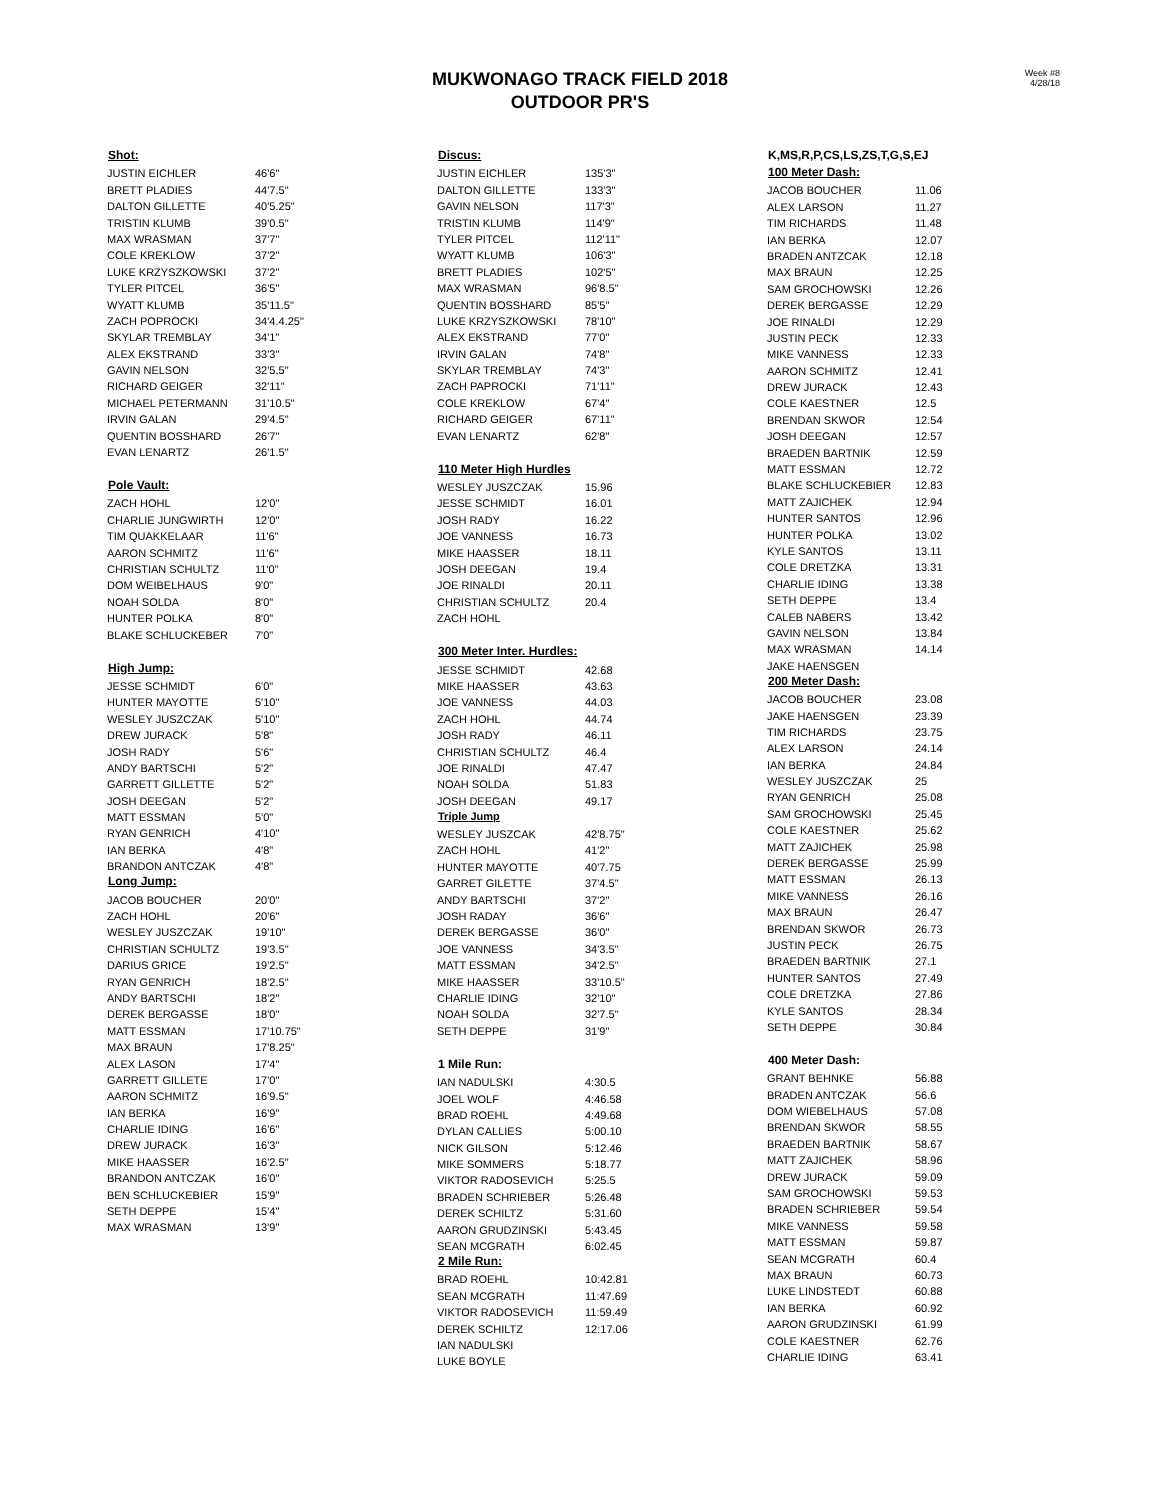MUKWONAGO TRACK FIELD 2018
OUTDOOR PR'S
Week #8
4/28/18
| Shot: | |
| --- | --- |
| JUSTIN EICHLER | 46'6" |
| BRETT PLADIES | 44'7.5" |
| DALTON GILLETTE | 40'5.25" |
| TRISTIN KLUMB | 39'0.5" |
| MAX WRASMAN | 37'7" |
| COLE KREKLOW | 37'2" |
| LUKE KRZYSZKOWSKI | 37'2" |
| TYLER PITCEL | 36'5" |
| WYATT KLUMB | 35'11.5" |
| ZACH POPROCKI | 34'4.4.25" |
| SKYLAR TREMBLAY | 34'1" |
| ALEX EKSTRAND | 33'3" |
| GAVIN NELSON | 32'5.5" |
| RICHARD GEIGER | 32'11" |
| MICHAEL PETERMANN | 31'10.5" |
| IRVIN GALAN | 29'4.5" |
| QUENTIN BOSSHARD | 26'7" |
| EVAN LENARTZ | 26'1.5" |
| Pole Vault: | |
| ZACH HOHL | 12'0" |
| CHARLIE JUNGWIRTH | 12'0" |
| TIM QUAKKELAAR | 11'6" |
| AARON SCHMITZ | 11'6" |
| CHRISTIAN SCHULTZ | 11'0" |
| DOM WEIBELHAUS | 9'0" |
| NOAH SOLDA | 8'0" |
| HUNTER POLKA | 8'0" |
| BLAKE SCHLUCKEBER | 7'0" |
| High Jump: | |
| JESSE SCHMIDT | 6'0" |
| HUNTER MAYOTTE | 5'10" |
| WESLEY JUSZCZAK | 5'10" |
| DREW JURACK | 5'8" |
| JOSH RADY | 5'6" |
| ANDY BARTSCHI | 5'2" |
| GARRETT GILLETTE | 5'2" |
| JOSH DEEGAN | 5'2" |
| MATT ESSMAN | 5'0" |
| RYAN GENRICH | 4'10" |
| IAN BERKA | 4'8" |
| BRANDON ANTCZAK | 4'8" |
| Long Jump: | |
| JACOB BOUCHER | 20'0" |
| ZACH HOHL | 20'6" |
| WESLEY JUSZCZAK | 19'10" |
| CHRISTIAN SCHULTZ | 19'3.5" |
| DARIUS GRICE | 19'2.5" |
| RYAN GENRICH | 18'2.5" |
| ANDY BARTSCHI | 18'2" |
| DEREK BERGASSE | 18'0" |
| MATT ESSMAN | 17'10.75" |
| MAX BRAUN | 17'8.25" |
| ALEX LASON | 17'4" |
| GARRETT GILLETE | 17'0" |
| AARON SCHMITZ | 16'9.5" |
| IAN BERKA | 16'9" |
| CHARLIE IDING | 16'6" |
| DREW JURACK | 16'3" |
| MIKE HAASSER | 16'2.5" |
| BRANDON ANTCZAK | 16'0" |
| BEN SCHLUCKEBIER | 15'9" |
| SETH DEPPE | 15'4" |
| MAX WRASMAN | 13'9" |
| Discus: | |
| --- | --- |
| JUSTIN EICHLER | 135'3" |
| DALTON GILLETTE | 133'3" |
| GAVIN NELSON | 117'3" |
| TRISTIN KLUMB | 114'9" |
| TYLER PITCEL | 112'11" |
| WYATT KLUMB | 106'3" |
| BRETT PLADIES | 102'5" |
| MAX WRASMAN | 96'8.5" |
| QUENTIN BOSSHARD | 85'5" |
| LUKE KRZYSZKOWSKI | 78'10" |
| ALEX EKSTRAND | 77'0" |
| IRVIN GALAN | 74'8" |
| SKYLAR TREMBLAY | 74'3" |
| ZACH PAPROCKI | 71'11" |
| COLE KREKLOW | 67'4" |
| RICHARD GEIGER | 67'11" |
| EVAN LENARTZ | 62'8" |
| 110 Meter High Hurdles | |
| WESLEY JUSZCZAK | 15.96 |
| JESSE SCHMIDT | 16.01 |
| JOSH RADY | 16.22 |
| JOE VANNESS | 16.73 |
| MIKE HAASSER | 18.11 |
| JOSH DEEGAN | 19.4 |
| JOE RINALDI | 20.11 |
| CHRISTIAN SCHULTZ | 20.4 |
| ZACH HOHL | |
| 300 Meter Inter. Hurdles: | |
| JESSE SCHMIDT | 42.68 |
| MIKE HAASSER | 43.63 |
| JOE VANNESS | 44.03 |
| ZACH HOHL | 44.74 |
| JOSH RADY | 46.11 |
| CHRISTIAN SCHULTZ | 46.4 |
| JOE RINALDI | 47.47 |
| NOAH SOLDA | 51.83 |
| JOSH DEEGAN | 49.17 |
| Triple Jump | |
| WESLEY JUSZCAK | 42'8.75" |
| ZACH HOHL | 41'2" |
| HUNTER MAYOTTE | 40'7.75 |
| GARRET GILETTE | 37'4.5" |
| ANDY BARTSCHI | 37'2" |
| JOSH RADAY | 36'6" |
| DEREK BERGASSE | 36'0" |
| JOE VANNESS | 34'3.5" |
| MATT ESSMAN | 34'2.5" |
| MIKE HAASSER | 33'10.5" |
| CHARLIE IDING | 32'10" |
| NOAH SOLDA | 32'7.5" |
| SETH DEPPE | 31'9" |
| 1 Mile Run: | |
| IAN NADULSKI | 4:30.5 |
| JOEL WOLF | 4:46.58 |
| BRAD ROEHL | 4:49.68 |
| DYLAN CALLIES | 5:00.10 |
| NICK GILSON | 5:12.46 |
| MIKE SOMMERS | 5:18.77 |
| VIKTOR RADOSEVICH | 5:25.5 |
| BRADEN SCHRIEBER | 5:26.48 |
| DEREK SCHILTZ | 5:31.60 |
| AARON GRUDZINSKI | 5:43.45 |
| SEAN MCGRATH | 6:02.45 |
| 2 Mile Run: | |
| BRAD ROEHL | 10:42.81 |
| SEAN MCGRATH | 11:47.69 |
| VIKTOR RADOSEVICH | 11:59.49 |
| DEREK SCHILTZ | 12:17.06 |
| IAN NADULSKI | |
| LUKE BOYLE | |
| K,MS,R,P,CS,LS,ZS,T,G,S,EJ | |
| --- | --- |
| 100 Meter Dash: | |
| JACOB BOUCHER | 11.06 |
| ALEX LARSON | 11.27 |
| TIM RICHARDS | 11.48 |
| IAN BERKA | 12.07 |
| BRADEN ANTZCAK | 12.18 |
| MAX BRAUN | 12.25 |
| SAM GROCHOWSKI | 12.26 |
| DEREK BERGASSE | 12.29 |
| JOE RINALDI | 12.29 |
| JUSTIN PECK | 12.33 |
| MIKE VANNESS | 12.33 |
| AARON SCHMITZ | 12.41 |
| DREW JURACK | 12.43 |
| COLE KAESTNER | 12.5 |
| BRENDAN SKWOR | 12.54 |
| JOSH DEEGAN | 12.57 |
| BRAEDEN BARTNIK | 12.59 |
| MATT ESSMAN | 12.72 |
| BLAKE SCHLUCKEBIER | 12.83 |
| MATT ZAJICHEK | 12.94 |
| HUNTER SANTOS | 12.96 |
| HUNTER POLKA | 13.02 |
| KYLE SANTOS | 13.11 |
| COLE DRETZKA | 13.31 |
| CHARLIE IDING | 13.38 |
| SETH DEPPE | 13.4 |
| CALEB NABERS | 13.42 |
| GAVIN NELSON | 13.84 |
| MAX WRASMAN | 14.14 |
| JAKE HAENSGEN | |
| 200 Meter Dash: | |
| JACOB BOUCHER | 23.08 |
| JAKE HAENSGEN | 23.39 |
| TIM RICHARDS | 23.75 |
| ALEX LARSON | 24.14 |
| IAN BERKA | 24.84 |
| WESLEY JUSZCZAK | 25 |
| RYAN GENRICH | 25.08 |
| SAM GROCHOWSKI | 25.45 |
| COLE KAESTNER | 25.62 |
| MATT ZAJICHEK | 25.98 |
| DEREK BERGASSE | 25.99 |
| MATT ESSMAN | 26.13 |
| MIKE VANNESS | 26.16 |
| MAX BRAUN | 26.47 |
| BRENDAN SKWOR | 26.73 |
| JUSTIN PECK | 26.75 |
| BRAEDEN BARTNIK | 27.1 |
| HUNTER SANTOS | 27.49 |
| COLE DRETZKA | 27.86 |
| KYLE SANTOS | 28.34 |
| SETH DEPPE | 30.84 |
| 400 Meter Dash: | |
| GRANT BEHNKE | 56.88 |
| BRADEN ANTCZAK | 56.6 |
| DOM WIEBELHAUS | 57.08 |
| BRENDAN SKWOR | 58.55 |
| BRAEDEN BARTNIK | 58.67 |
| MATT ZAJICHEK | 58.96 |
| DREW JURACK | 59.09 |
| SAM GROCHOWSKI | 59.53 |
| BRADEN SCHRIEBER | 59.54 |
| MIKE VANNESS | 59.58 |
| MATT ESSMAN | 59.87 |
| SEAN MCGRATH | 60.4 |
| MAX BRAUN | 60.73 |
| LUKE LINDSTEDT | 60.88 |
| IAN BERKA | 60.92 |
| AARON GRUDZINSKI | 61.99 |
| COLE KAESTNER | 62.76 |
| CHARLIE IDING | 63.41 |